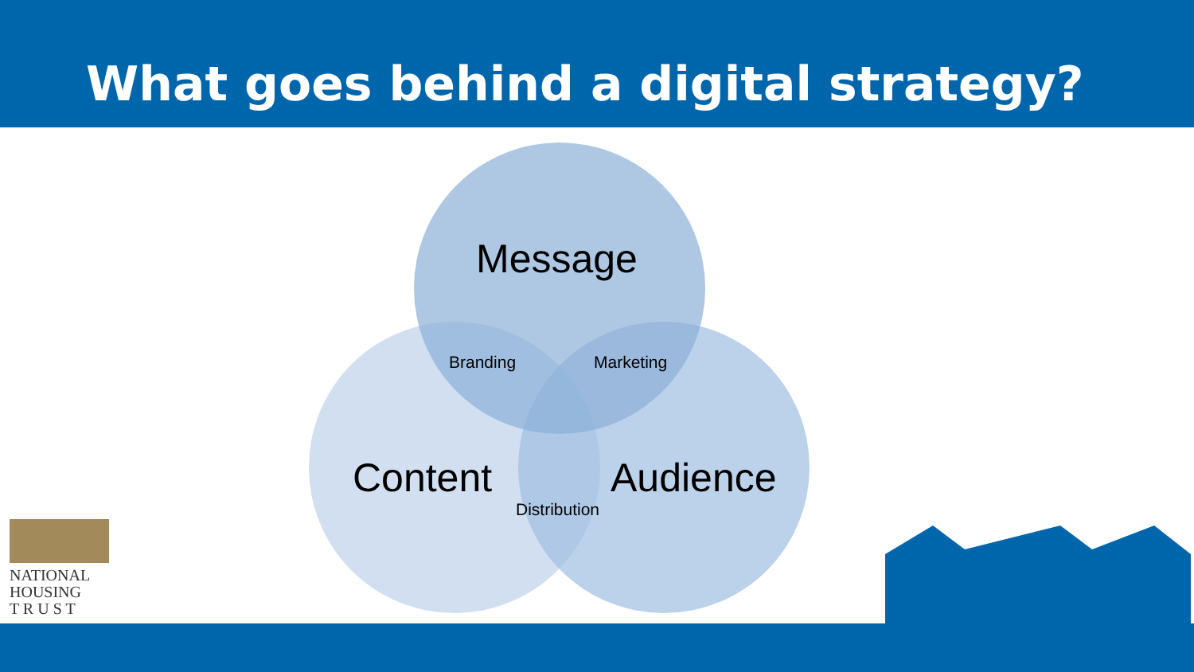What goes behind a digital strategy?
Message
Branding Marketing
Content Audience
Distribution
NATIONAL
HOUSING
T R U S T